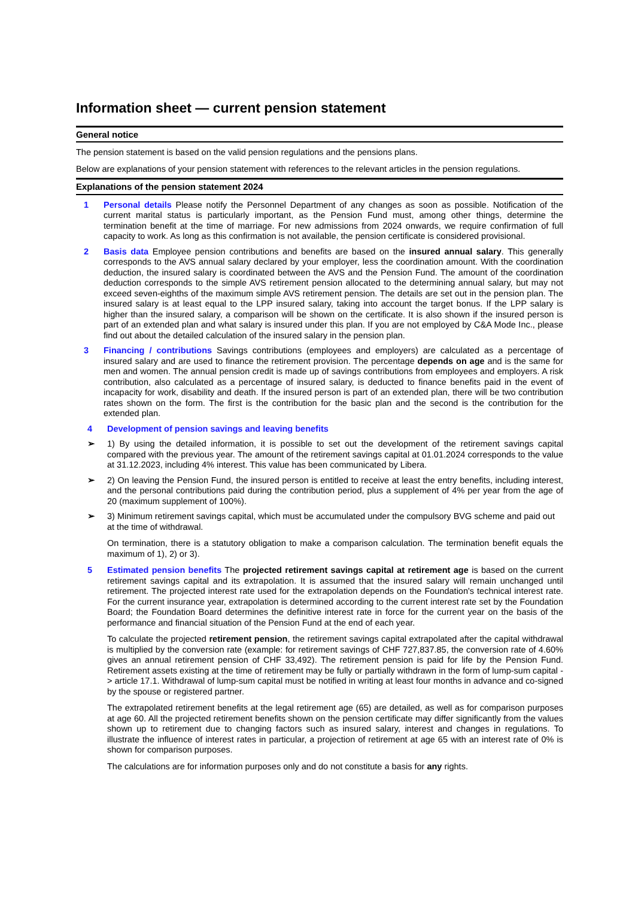Information sheet — current pension statement
General notice
The pension statement is based on the valid pension regulations and the pensions plans.
Below are explanations of your pension statement with references to the relevant articles in the pension regulations.
Explanations of the pension statement 2024
1 Personal details Please notify the Personnel Department of any changes as soon as possible. Notification of the current marital status is particularly important, as the Pension Fund must, among other things, determine the termination benefit at the time of marriage. For new admissions from 2024 onwards, we require confirmation of full capacity to work. As long as this confirmation is not available, the pension certificate is considered provisional.
2 Basis data Employee pension contributions and benefits are based on the insured annual salary. This generally corresponds to the AVS annual salary declared by your employer, less the coordination amount. With the coordination deduction, the insured salary is coordinated between the AVS and the Pension Fund. The amount of the coordination deduction corresponds to the simple AVS retirement pension allocated to the determining annual salary, but may not exceed seven-eighths of the maximum simple AVS retirement pension. The details are set out in the pension plan. The insured salary is at least equal to the LPP insured salary, taking into account the target bonus. If the LPP salary is higher than the insured salary, a comparison will be shown on the certificate. It is also shown if the insured person is part of an extended plan and what salary is insured under this plan. If you are not employed by C&A Mode Inc., please find out about the detailed calculation of the insured salary in the pension plan.
3 Financing / contributions Savings contributions (employees and employers) are calculated as a percentage of insured salary and are used to finance the retirement provision. The percentage depends on age and is the same for men and women. The annual pension credit is made up of savings contributions from employees and employers. A risk contribution, also calculated as a percentage of insured salary, is deducted to finance benefits paid in the event of incapacity for work, disability and death. If the insured person is part of an extended plan, there will be two contribution rates shown on the form. The first is the contribution for the basic plan and the second is the contribution for the extended plan.
4 Development of pension savings and leaving benefits
➢ 1) By using the detailed information, it is possible to set out the development of the retirement savings capital compared with the previous year. The amount of the retirement savings capital at 01.01.2024 corresponds to the value at 31.12.2023, including 4% interest. This value has been communicated by Libera.
➢ 2) On leaving the Pension Fund, the insured person is entitled to receive at least the entry benefits, including interest, and the personal contributions paid during the contribution period, plus a supplement of 4% per year from the age of 20 (maximum supplement of 100%).
➢ 3) Minimum retirement savings capital, which must be accumulated under the compulsory BVG scheme and paid out at the time of withdrawal.
On termination, there is a statutory obligation to make a comparison calculation. The termination benefit equals the maximum of 1), 2) or 3).
5 Estimated pension benefits The projected retirement savings capital at retirement age is based on the current retirement savings capital and its extrapolation. It is assumed that the insured salary will remain unchanged until retirement. The projected interest rate used for the extrapolation depends on the Foundation's technical interest rate. For the current insurance year, extrapolation is determined according to the current interest rate set by the Foundation Board; the Foundation Board determines the definitive interest rate in force for the current year on the basis of the performance and financial situation of the Pension Fund at the end of each year.
To calculate the projected retirement pension, the retirement savings capital extrapolated after the capital withdrawal is multiplied by the conversion rate (example: for retirement savings of CHF 727,837.85, the conversion rate of 4.60% gives an annual retirement pension of CHF 33,492). The retirement pension is paid for life by the Pension Fund. Retirement assets existing at the time of retirement may be fully or partially withdrawn in the form of lump-sum capital -> article 17.1. Withdrawal of lump-sum capital must be notified in writing at least four months in advance and co-signed by the spouse or registered partner.
The extrapolated retirement benefits at the legal retirement age (65) are detailed, as well as for comparison purposes at age 60. All the projected retirement benefits shown on the pension certificate may differ significantly from the values shown up to retirement due to changing factors such as insured salary, interest and changes in regulations. To illustrate the influence of interest rates in particular, a projection of retirement at age 65 with an interest rate of 0% is shown for comparison purposes.
The calculations are for information purposes only and do not constitute a basis for any rights.